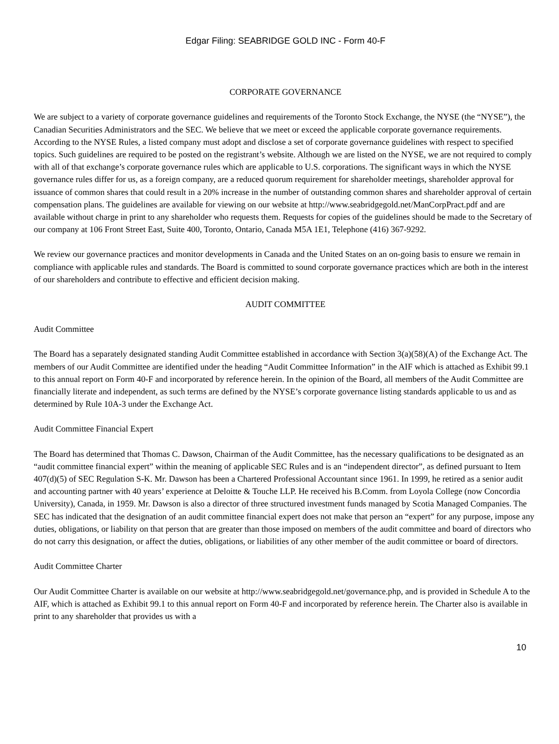Edgar Filing: SEABRIDGE GOLD INC - Form 40-F
CORPORATE GOVERNANCE
We are subject to a variety of corporate governance guidelines and requirements of the Toronto Stock Exchange, the NYSE (the “NYSE”), the Canadian Securities Administrators and the SEC. We believe that we meet or exceed the applicable corporate governance requirements. According to the NYSE Rules, a listed company must adopt and disclose a set of corporate governance guidelines with respect to specified topics. Such guidelines are required to be posted on the registrant’s website. Although we are listed on the NYSE, we are not required to comply with all of that exchange’s corporate governance rules which are applicable to U.S. corporations. The significant ways in which the NYSE governance rules differ for us, as a foreign company, are a reduced quorum requirement for shareholder meetings, shareholder approval for issuance of common shares that could result in a 20% increase in the number of outstanding common shares and shareholder approval of certain compensation plans. The guidelines are available for viewing on our website at http://www.seabridgegold.net/ManCorpPract.pdf and are available without charge in print to any shareholder who requests them. Requests for copies of the guidelines should be made to the Secretary of our company at 106 Front Street East, Suite 400, Toronto, Ontario, Canada M5A 1E1, Telephone (416) 367-9292.
We review our governance practices and monitor developments in Canada and the United States on an on-going basis to ensure we remain in compliance with applicable rules and standards. The Board is committed to sound corporate governance practices which are both in the interest of our shareholders and contribute to effective and efficient decision making.
AUDIT COMMITTEE
Audit Committee
The Board has a separately designated standing Audit Committee established in accordance with Section 3(a)(58)(A) of the Exchange Act. The members of our Audit Committee are identified under the heading “Audit Committee Information” in the AIF which is attached as Exhibit 99.1 to this annual report on Form 40-F and incorporated by reference herein. In the opinion of the Board, all members of the Audit Committee are financially literate and independent, as such terms are defined by the NYSE’s corporate governance listing standards applicable to us and as determined by Rule 10A-3 under the Exchange Act.
Audit Committee Financial Expert
The Board has determined that Thomas C. Dawson, Chairman of the Audit Committee, has the necessary qualifications to be designated as an “audit committee financial expert” within the meaning of applicable SEC Rules and is an “independent director”, as defined pursuant to Item 407(d)(5) of SEC Regulation S-K. Mr. Dawson has been a Chartered Professional Accountant since 1961. In 1999, he retired as a senior audit and accounting partner with 40 years’ experience at Deloitte & Touche LLP. He received his B.Comm. from Loyola College (now Concordia University), Canada, in 1959. Mr. Dawson is also a director of three structured investment funds managed by Scotia Managed Companies. The SEC has indicated that the designation of an audit committee financial expert does not make that person an “expert” for any purpose, impose any duties, obligations, or liability on that person that are greater than those imposed on members of the audit committee and board of directors who do not carry this designation, or affect the duties, obligations, or liabilities of any other member of the audit committee or board of directors.
Audit Committee Charter
Our Audit Committee Charter is available on our website at http://www.seabridgegold.net/governance.php, and is provided in Schedule A to the AIF, which is attached as Exhibit 99.1 to this annual report on Form 40-F and incorporated by reference herein. The Charter also is available in print to any shareholder that provides us with a
10